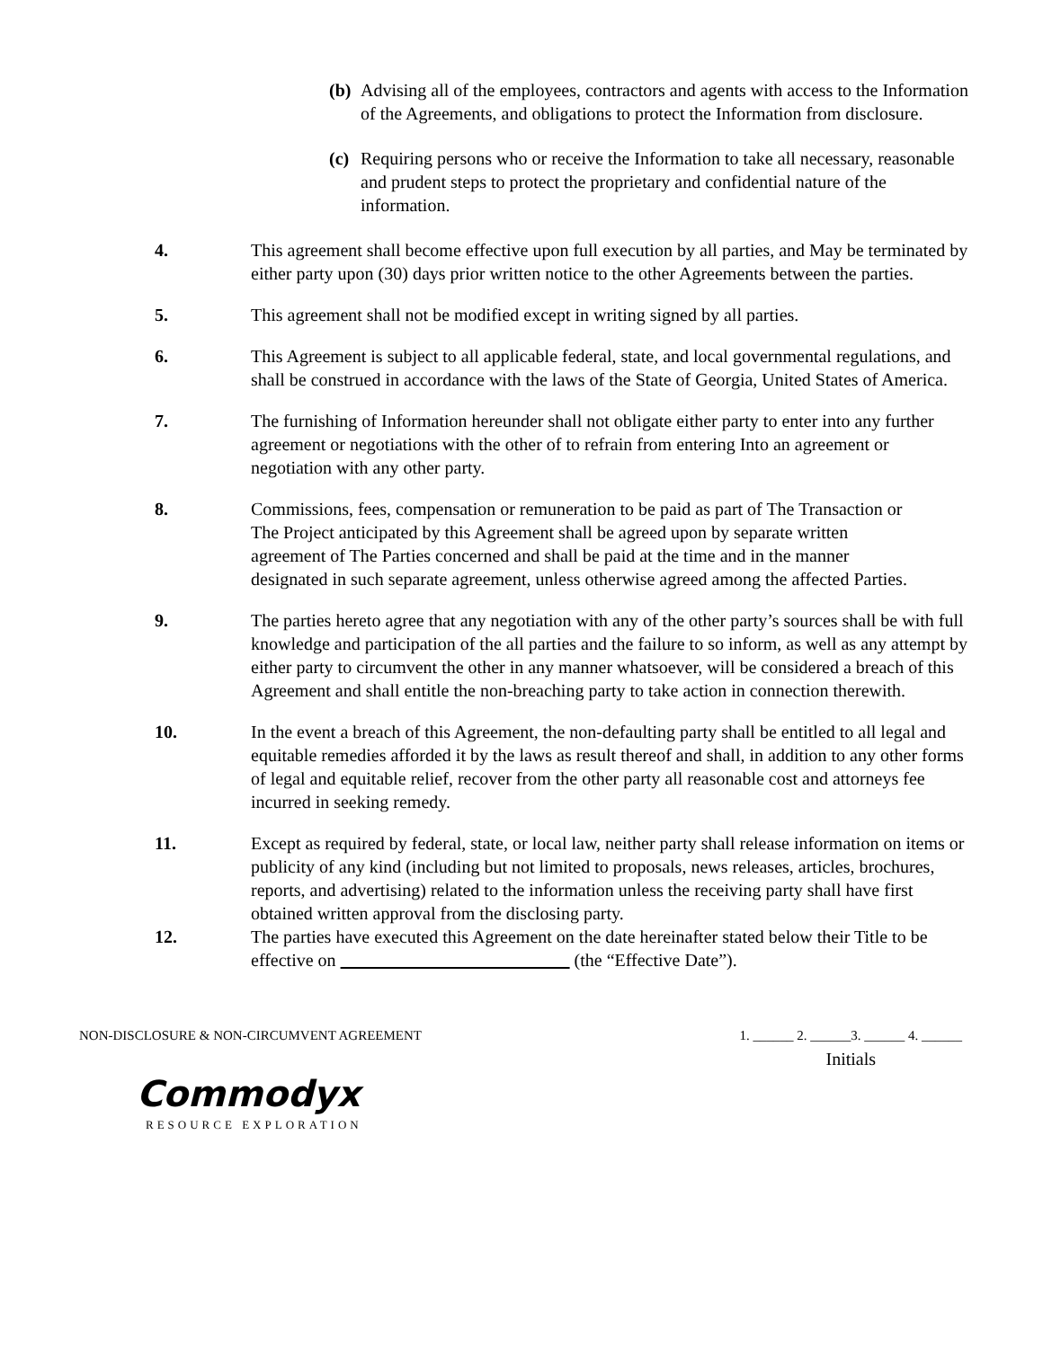(b)
Advising all of the employees, contractors and agents with access to the Information of the Agreements, and obligations to protect the Information from disclosure.
(c)
Requiring persons who or receive the Information to take all necessary, reasonable and prudent steps to protect the proprietary and confidential nature of the information.
4. This agreement shall become effective upon full execution by all parties, and May be terminated by either party upon (30) days prior written notice to the other Agreements between the parties.
5. This agreement shall not be modified except in writing signed by all parties.
6. This Agreement is subject to all applicable federal, state, and local governmental regulations, and shall be construed in accordance with the laws of the State of Georgia, United States of America.
7. The furnishing of Information hereunder shall not obligate either party to enter into any further agreement or negotiations with the other of to refrain from entering Into an agreement or negotiation with any other party.
8. Commissions, fees, compensation or remuneration to be paid as part of The Transaction or The Project anticipated by this Agreement shall be agreed upon by separate written agreement of The Parties concerned and shall be paid at the time and in the manner designated in such separate agreement, unless otherwise agreed among the affected Parties.
9. The parties hereto agree that any negotiation with any of the other party’s sources shall be with full knowledge and participation of the all parties and the failure to so inform, as well as any attempt by either party to circumvent the other in any manner whatsoever, will be considered a breach of this Agreement and shall entitle the non-breaching party to take action in connection therewith.
10. In the event a breach of this Agreement, the non-defaulting party shall be entitled to all legal and equitable remedies afforded it by the laws as result thereof and shall, in addition to any other forms of legal and equitable relief, recover from the other party all reasonable cost and attorneys fee incurred in seeking remedy.
11. Except as required by federal, state, or local law, neither party shall release information on items or publicity of any kind (including but not limited to proposals, news releases, articles, brochures, reports, and advertising) related to the information unless the receiving party shall have first obtained written approval from the disclosing party.
12. The parties have executed this Agreement on the date hereinafter stated below their Title to be effective on (the “Effective Date”).
NON-DISCLOSURE & NON-CIRCUMVENT AGREEMENT
1. ______ 2. ______3. ______ 4. ______
Initials
Commodyx
RESOURCE EXPLORATION